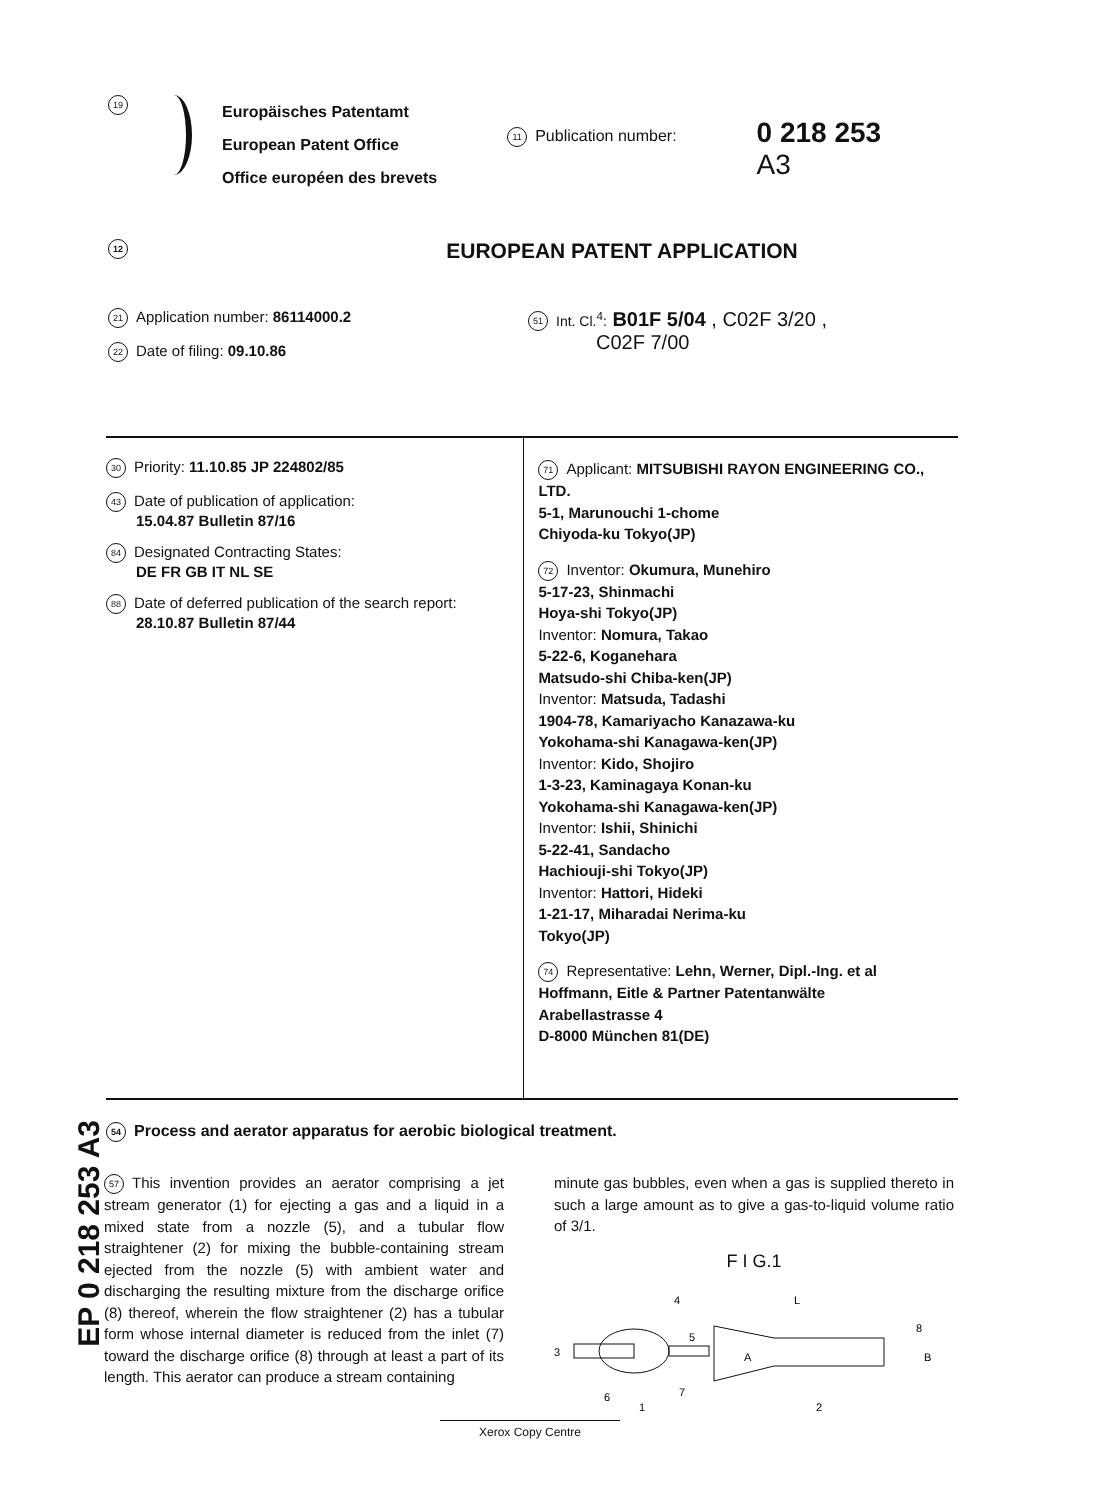19
Europäisches Patentamt
European Patent Office
Office européen des brevets
11 Publication number:
0 218 253
A3
12 EUROPEAN PATENT APPLICATION
21 Application number: 86114000.2
22 Date of filing: 09.10.86
51 Int. Cl.<sup>4</sup>: B01F 5/04 , C02F 3/20 ,
C02F 7/00
30 Priority: 11.10.85 JP 224802/85
43 Date of publication of application:
15.04.87 Bulletin 87/16
84 Designated Contracting States:
DE FR GB IT NL SE
88 Date of deferred publication of the search report:
28.10.87 Bulletin 87/44
71 Applicant: MITSUBISHI RAYON ENGINEERING CO., LTD.
5-1, Marunouchi 1-chome
Chiyoda-ku Tokyo(JP)
72 Inventor: Okumura, Munehiro
5-17-23, Shinmachi
Hoya-shi Tokyo(JP)
Inventor: Nomura, Takao
5-22-6, Koganehara
Matsudo-shi Chiba-ken(JP)
Inventor: Matsuda, Tadashi
1904-78, Kamariyacho Kanazawa-ku
Yokohama-shi Kanagawa-ken(JP)
Inventor: Kido, Shojiro
1-3-23, Kaminagaya Konan-ku
Yokohama-shi Kanagawa-ken(JP)
Inventor: Ishii, Shinichi
5-22-41, Sandacho
Hachiouji-shi Tokyo(JP)
Inventor: Hattori, Hideki
1-21-17, Miharadai Nerima-ku
Tokyo(JP)
74 Representative: Lehn, Werner, Dipl.-Ing. et al
Hoffmann, Eitle & Partner Patentanwälte
Arabellastrasse 4
D-8000 München 81(DE)
54 Process and aerator apparatus for aerobic biological treatment.
EP 0 218 253 A3
57 This invention provides an aerator comprising a jet stream generator (1) for ejecting a gas and a liquid in a mixed state from a nozzle (5), and a tubular flow straightener (2) for mixing the bubble-containing stream ejected from the nozzle (5) with ambient water and discharging the resulting mixture from the discharge orifice (8) thereof, wherein the flow straightener (2) has a tubular form whose internal diameter is reduced from the inlet (7) toward the discharge orifice (8) through at least a part of its length. This aerator can produce a stream containing
minute gas bubbles, even when a gas is supplied thereto in such a large amount as to give a gas-to-liquid volume ratio of 3/1.
F I G.1
4
L
8
3
5
A
B
7
6
1
2
Xerox Copy Centre